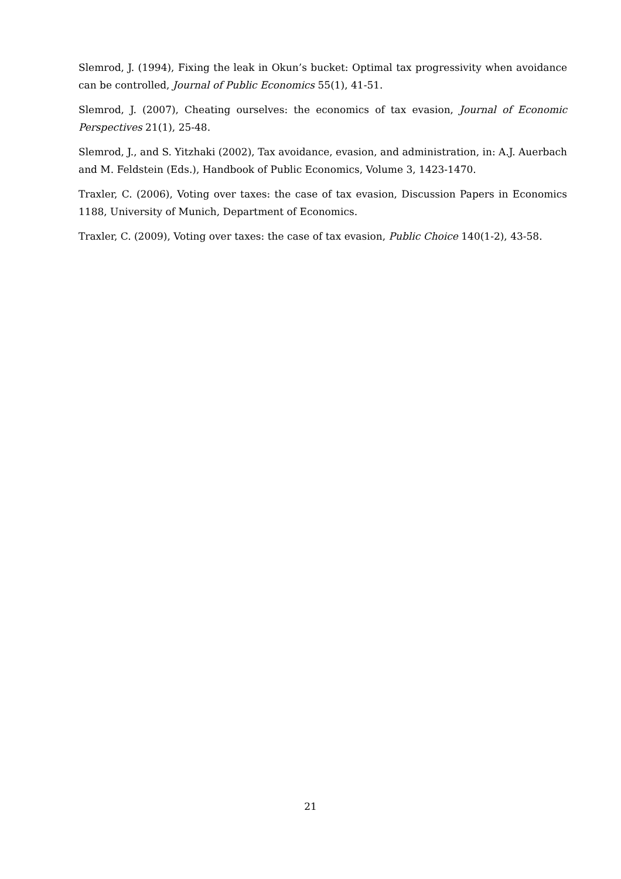Slemrod, J. (1994), Fixing the leak in Okun’s bucket: Optimal tax progressivity when avoidance can be controlled, Journal of Public Economics 55(1), 41-51.
Slemrod, J. (2007), Cheating ourselves: the economics of tax evasion, Journal of Economic Perspectives 21(1), 25-48.
Slemrod, J., and S. Yitzhaki (2002), Tax avoidance, evasion, and administration, in: A.J. Auerbach and M. Feldstein (Eds.), Handbook of Public Economics, Volume 3, 1423-1470.
Traxler, C. (2006), Voting over taxes: the case of tax evasion, Discussion Papers in Economics 1188, University of Munich, Department of Economics.
Traxler, C. (2009), Voting over taxes: the case of tax evasion, Public Choice 140(1-2), 43-58.
21